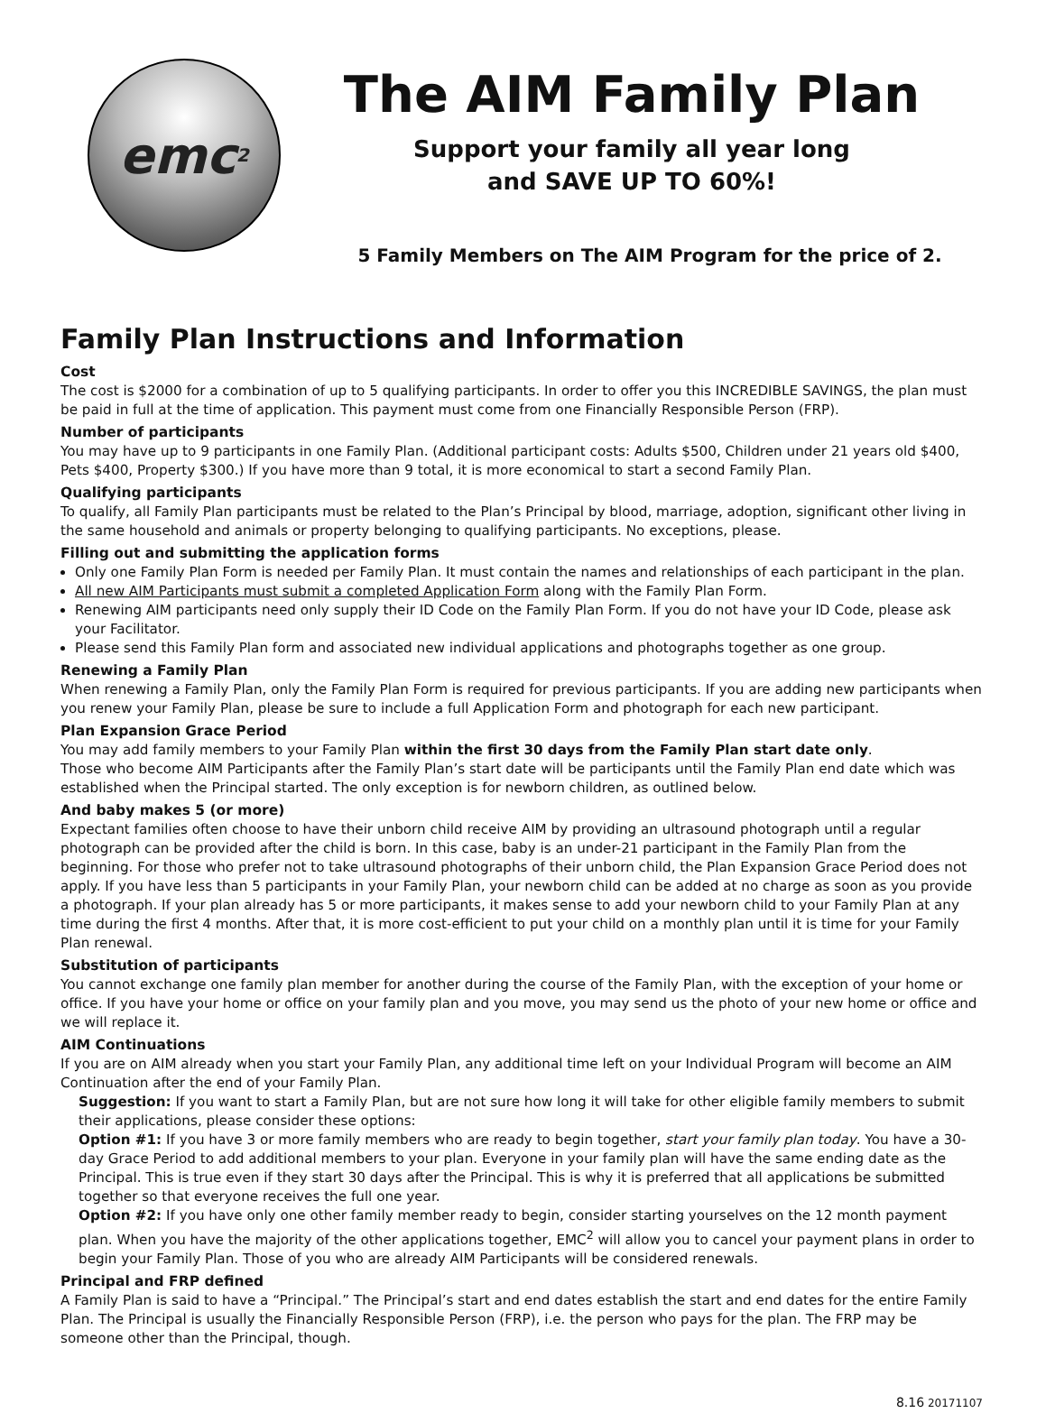emc<sup>2</sup>
The AIM Family Plan
Support your family all year long
and SAVE UP TO 60%!
5 Family Members on The AIM Program for the price of 2.
Family Plan Instructions and Information
Cost
The cost is $2000 for a combination of up to 5 qualifying participants. In order to offer you this INCREDIBLE SAVINGS, the plan must be paid in full at the time of application. This payment must come from one Financially Responsible Person (FRP).
Number of participants
You may have up to 9 participants in one Family Plan. (Additional participant costs: Adults $500, Children under 21 years old $400, Pets $400, Property $300.) If you have more than 9 total, it is more economical to start a second Family Plan.
Qualifying participants
To qualify, all Family Plan participants must be related to the Plan’s Principal by blood, marriage, adoption, significant other living in the same household and animals or property belonging to qualifying participants. No exceptions, please.
Filling out and submitting the application forms
Only one Family Plan Form is needed per Family Plan. It must contain the names and relationships of each participant in the plan.
All new AIM Participants must submit a completed Application Form along with the Family Plan Form.
Renewing AIM participants need only supply their ID Code on the Family Plan Form. If you do not have your ID Code, please ask your Facilitator.
Please send this Family Plan form and associated new individual applications and photographs together as one group.
Renewing a Family Plan
When renewing a Family Plan, only the Family Plan Form is required for previous participants. If you are adding new participants when you renew your Family Plan, please be sure to include a full Application Form and photograph for each new participant.
Plan Expansion Grace Period
You may add family members to your Family Plan within the first 30 days from the Family Plan start date only.
Those who become AIM Participants after the Family Plan’s start date will be participants until the Family Plan end date which was established when the Principal started. The only exception is for newborn children, as outlined below.
And baby makes 5 (or more)
Expectant families often choose to have their unborn child receive AIM by providing an ultrasound photograph until a regular photograph can be provided after the child is born. In this case, baby is an under-21 participant in the Family Plan from the beginning. For those who prefer not to take ultrasound photographs of their unborn child, the Plan Expansion Grace Period does not apply. If you have less than 5 participants in your Family Plan, your newborn child can be added at no charge as soon as you provide a photograph. If your plan already has 5 or more participants, it makes sense to add your newborn child to your Family Plan at any time during the first 4 months. After that, it is more cost-efficient to put your child on a monthly plan until it is time for your Family Plan renewal.
Substitution of participants
You cannot exchange one family plan member for another during the course of the Family Plan, with the exception of your home or office. If you have your home or office on your family plan and you move, you may send us the photo of your new home or office and we will replace it.
AIM Continuations
If you are on AIM already when you start your Family Plan, any additional time left on your Individual Program will become an AIM Continuation after the end of your Family Plan.
Suggestion: If you want to start a Family Plan, but are not sure how long it will take for other eligible family members to submit their applications, please consider these options:
Option #1: If you have 3 or more family members who are ready to begin together, start your family plan today. You have a 30-day Grace Period to add additional members to your plan. Everyone in your family plan will have the same ending date as the Principal. This is true even if they start 30 days after the Principal. This is why it is preferred that all applications be submitted together so that everyone receives the full one year.
Option #2: If you have only one other family member ready to begin, consider starting yourselves on the 12 month payment plan. When you have the majority of the other applications together, EMC<sup>2</sup> will allow you to cancel your payment plans in order to begin your Family Plan. Those of you who are already AIM Participants will be considered renewals.
Principal and FRP defined
A Family Plan is said to have a “Principal.” The Principal’s start and end dates establish the start and end dates for the entire Family Plan. The Principal is usually the Financially Responsible Person (FRP), i.e. the person who pays for the plan. The FRP may be someone other than the Principal, though.
8.16 20171107